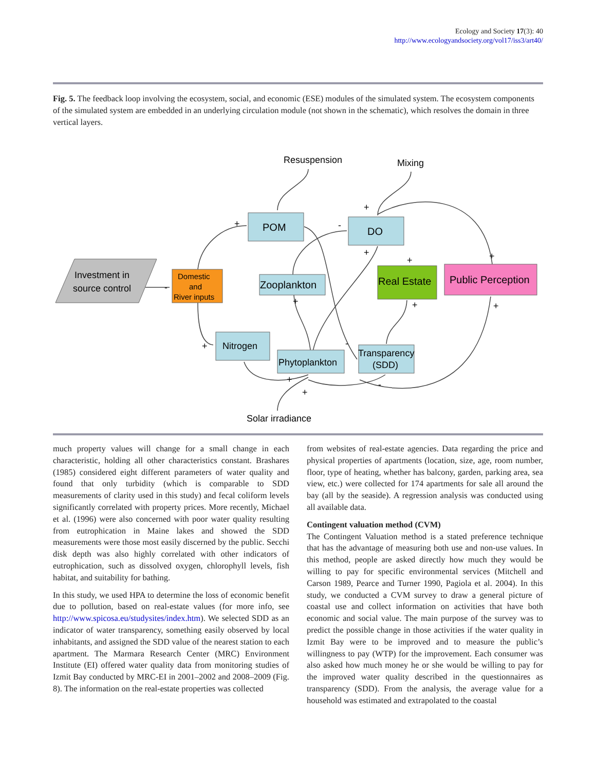Ecology and Society 17(3): 40
http://www.ecologyandsociety.org/vol17/iss3/art40/
Fig. 5. The feedback loop involving the ecosystem, social, and economic (ESE) modules of the simulated system. The ecosystem components of the simulated system are embedded in an underlying circulation module (not shown in the schematic), which resolves the domain in three vertical layers.
Investment in
source control
Domestic
and
River inputs
POM
DO
Zooplankton
Real Estate
Public Perception
Nitrogen
Phytoplankton
Transparency
(SDD)
Resuspension
Mixing
Solar irradiance
+
+
-
+
+
+
-
+
+
+
+
-
+
-
+
much property values will change for a small change in each characteristic, holding all other characteristics constant. Brashares (1985) considered eight different parameters of water quality and found that only turbidity (which is comparable to SDD measurements of clarity used in this study) and fecal coliform levels significantly correlated with property prices. More recently, Michael et al. (1996) were also concerned with poor water quality resulting from eutrophication in Maine lakes and showed the SDD measurements were those most easily discerned by the public. Secchi disk depth was also highly correlated with other indicators of eutrophication, such as dissolved oxygen, chlorophyll levels, fish habitat, and suitability for bathing.
In this study, we used HPA to determine the loss of economic benefit due to pollution, based on real-estate values (for more info, see http://www.spicosa.eu/studysites/index.htm). We selected SDD as an indicator of water transparency, something easily observed by local inhabitants, and assigned the SDD value of the nearest station to each apartment. The Marmara Research Center (MRC) Environment Institute (EI) offered water quality data from monitoring studies of Izmit Bay conducted by MRC-EI in 2001–2002 and 2008–2009 (Fig. 8). The information on the real-estate properties was collected
from websites of real-estate agencies. Data regarding the price and physical properties of apartments (location, size, age, room number, floor, type of heating, whether has balcony, garden, parking area, sea view, etc.) were collected for 174 apartments for sale all around the bay (all by the seaside). A regression analysis was conducted using all available data.
Contingent valuation method (CVM)
The Contingent Valuation method is a stated preference technique that has the advantage of measuring both use and non-use values. In this method, people are asked directly how much they would be willing to pay for specific environmental services (Mitchell and Carson 1989, Pearce and Turner 1990, Pagiola et al. 2004). In this study, we conducted a CVM survey to draw a general picture of coastal use and collect information on activities that have both economic and social value. The main purpose of the survey was to predict the possible change in those activities if the water quality in Izmit Bay were to be improved and to measure the public’s willingness to pay (WTP) for the improvement. Each consumer was also asked how much money he or she would be willing to pay for the improved water quality described in the questionnaires as transparency (SDD). From the analysis, the average value for a household was estimated and extrapolated to the coastal